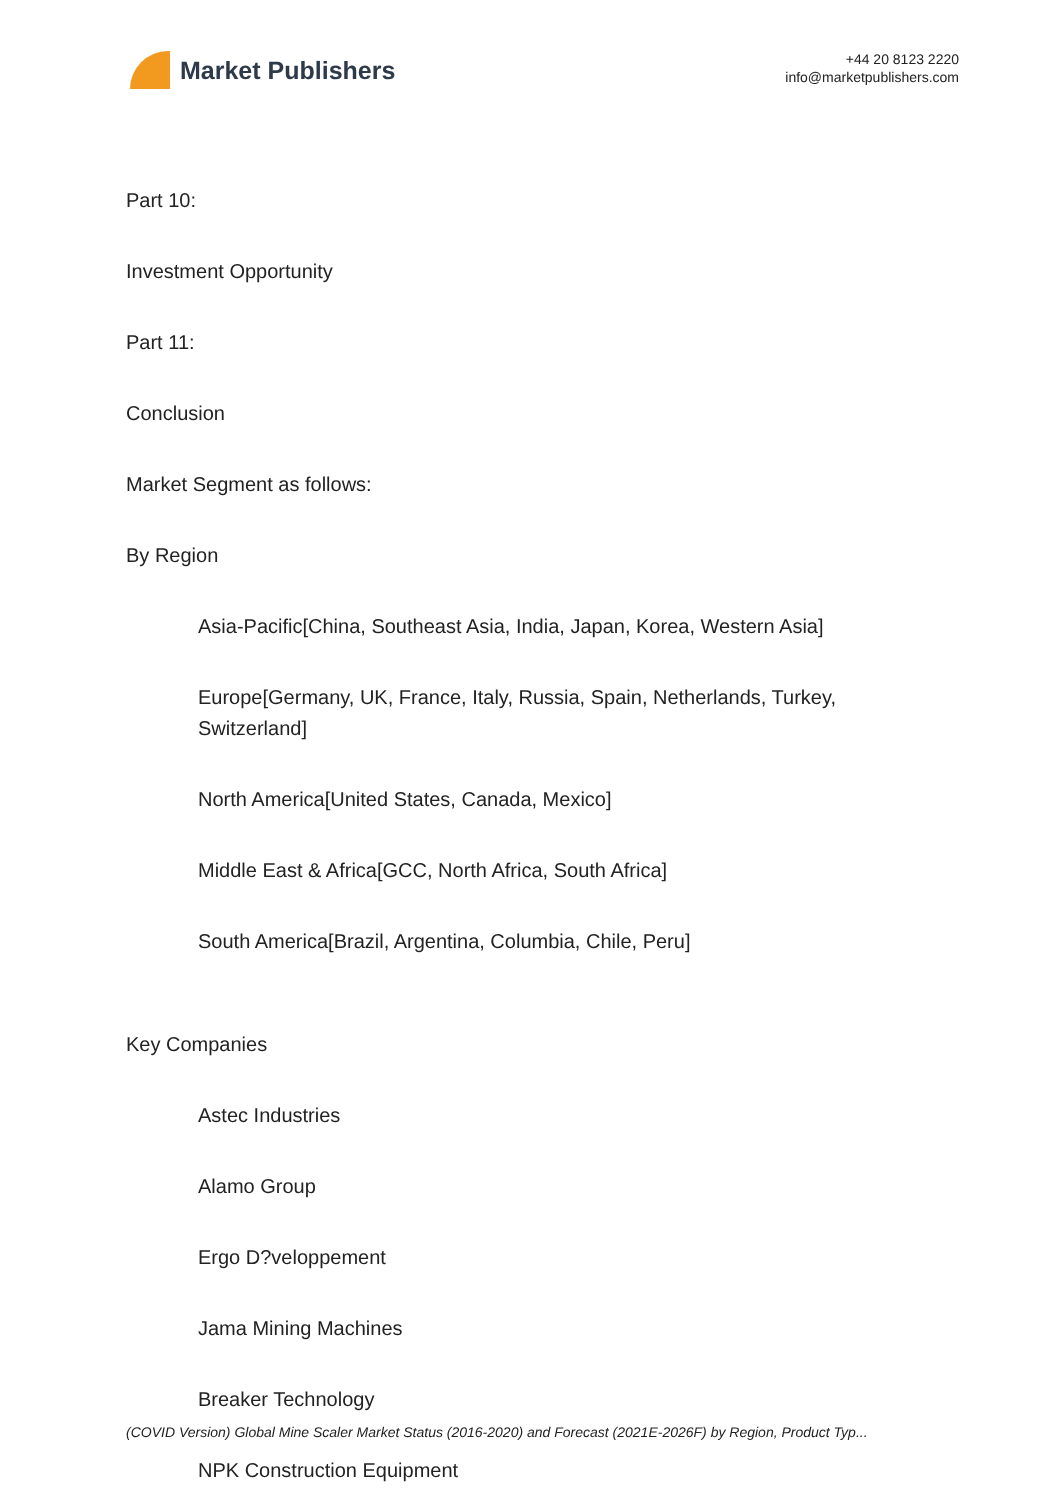Market Publishers
+44 20 8123 2220
info@marketpublishers.com
Part 10:
Investment Opportunity
Part 11:
Conclusion
Market Segment as follows:
By Region
Asia-Pacific[China, Southeast Asia, India, Japan, Korea, Western Asia]
Europe[Germany, UK, France, Italy, Russia, Spain, Netherlands, Turkey, Switzerland]
North America[United States, Canada, Mexico]
Middle East & Africa[GCC, North Africa, South Africa]
South America[Brazil, Argentina, Columbia, Chile, Peru]
Key Companies
Astec Industries
Alamo Group
Ergo D?veloppement
Jama Mining Machines
Breaker Technology
NPK Construction Equipment
(COVID Version) Global Mine Scaler Market Status (2016-2020) and Forecast (2021E-2026F) by Region, Product Typ...